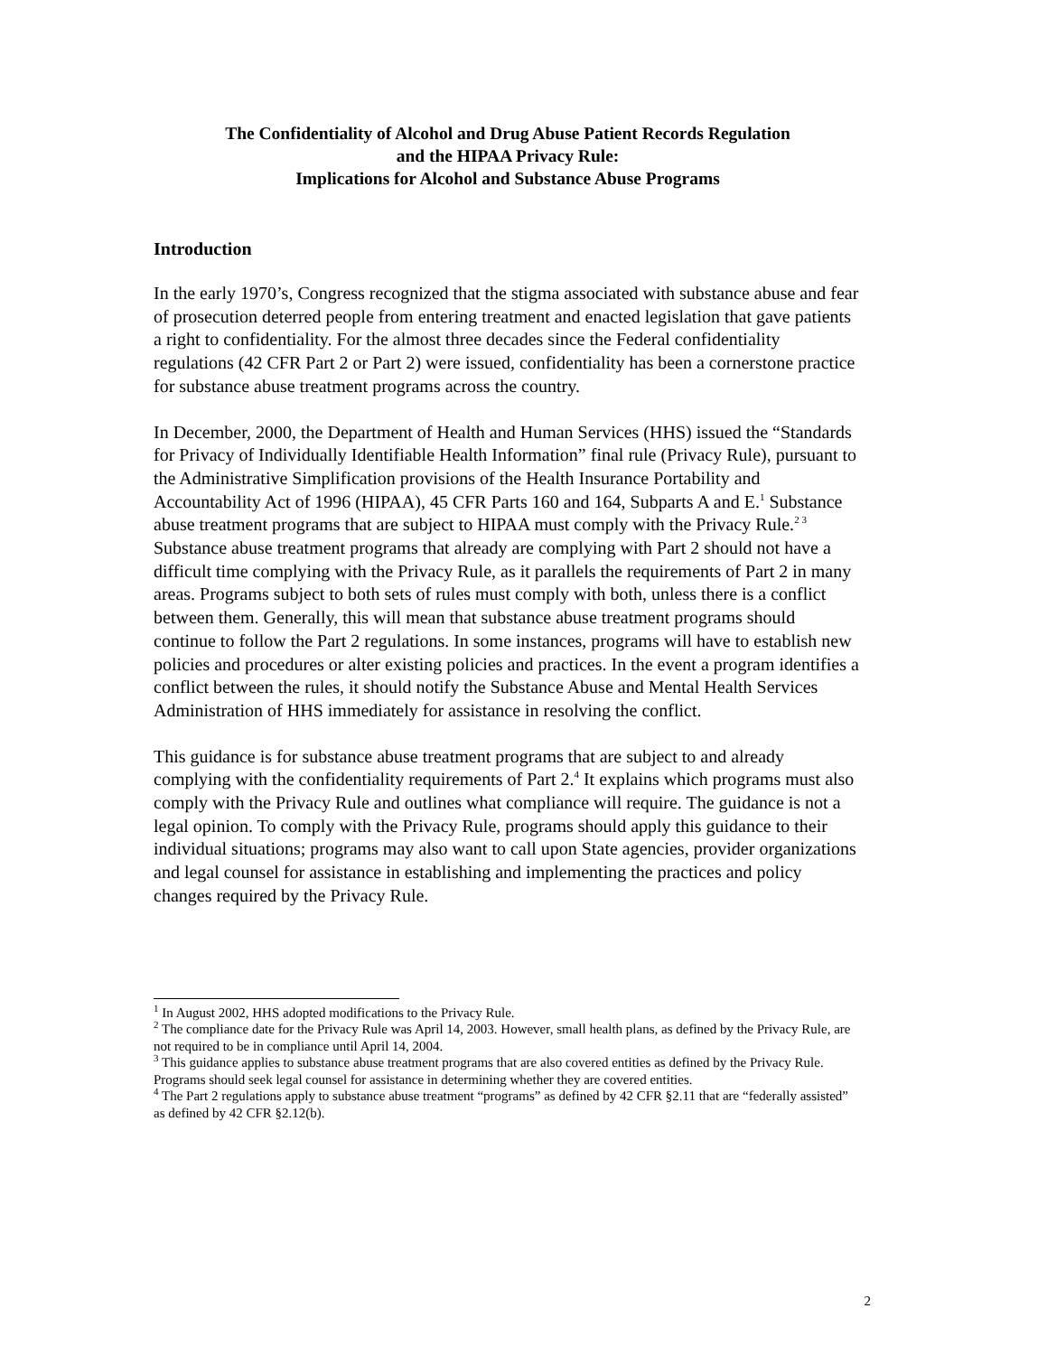The Confidentiality of Alcohol and Drug Abuse Patient Records Regulation
and the HIPAA Privacy Rule:
Implications for Alcohol and Substance Abuse Programs
Introduction
In the early 1970’s, Congress recognized that the stigma associated with substance abuse and fear of prosecution deterred people from entering treatment and enacted legislation that gave patients a right to confidentiality. For the almost three decades since the Federal confidentiality regulations (42 CFR Part 2 or Part 2) were issued, confidentiality has been a cornerstone practice for substance abuse treatment programs across the country.
In December, 2000, the Department of Health and Human Services (HHS) issued the “Standards for Privacy of Individually Identifiable Health Information” final rule (Privacy Rule), pursuant to the Administrative Simplification provisions of the Health Insurance Portability and Accountability Act of 1996 (HIPAA), 45 CFR Parts 160 and 164, Subparts A and E.<sup>1</sup> Substance abuse treatment programs that are subject to HIPAA must comply with the Privacy Rule.<sup>2 3</sup> Substance abuse treatment programs that already are complying with Part 2 should not have a difficult time complying with the Privacy Rule, as it parallels the requirements of Part 2 in many areas. Programs subject to both sets of rules must comply with both, unless there is a conflict between them. Generally, this will mean that substance abuse treatment programs should continue to follow the Part 2 regulations. In some instances, programs will have to establish new policies and procedures or alter existing policies and practices. In the event a program identifies a conflict between the rules, it should notify the Substance Abuse and Mental Health Services Administration of HHS immediately for assistance in resolving the conflict.
This guidance is for substance abuse treatment programs that are subject to and already complying with the confidentiality requirements of Part 2.<sup>4</sup> It explains which programs must also comply with the Privacy Rule and outlines what compliance will require. The guidance is not a legal opinion. To comply with the Privacy Rule, programs should apply this guidance to their individual situations; programs may also want to call upon State agencies, provider organizations and legal counsel for assistance in establishing and implementing the practices and policy changes required by the Privacy Rule.
<sup>1</sup> In August 2002, HHS adopted modifications to the Privacy Rule.
<sup>2</sup> The compliance date for the Privacy Rule was April 14, 2003. However, small health plans, as defined by the Privacy Rule, are not required to be in compliance until April 14, 2004.
<sup>3</sup> This guidance applies to substance abuse treatment programs that are also covered entities as defined by the Privacy Rule. Programs should seek legal counsel for assistance in determining whether they are covered entities.
<sup>4</sup> The Part 2 regulations apply to substance abuse treatment “programs” as defined by 42 CFR §2.11 that are “federally assisted” as defined by 42 CFR §2.12(b).
2